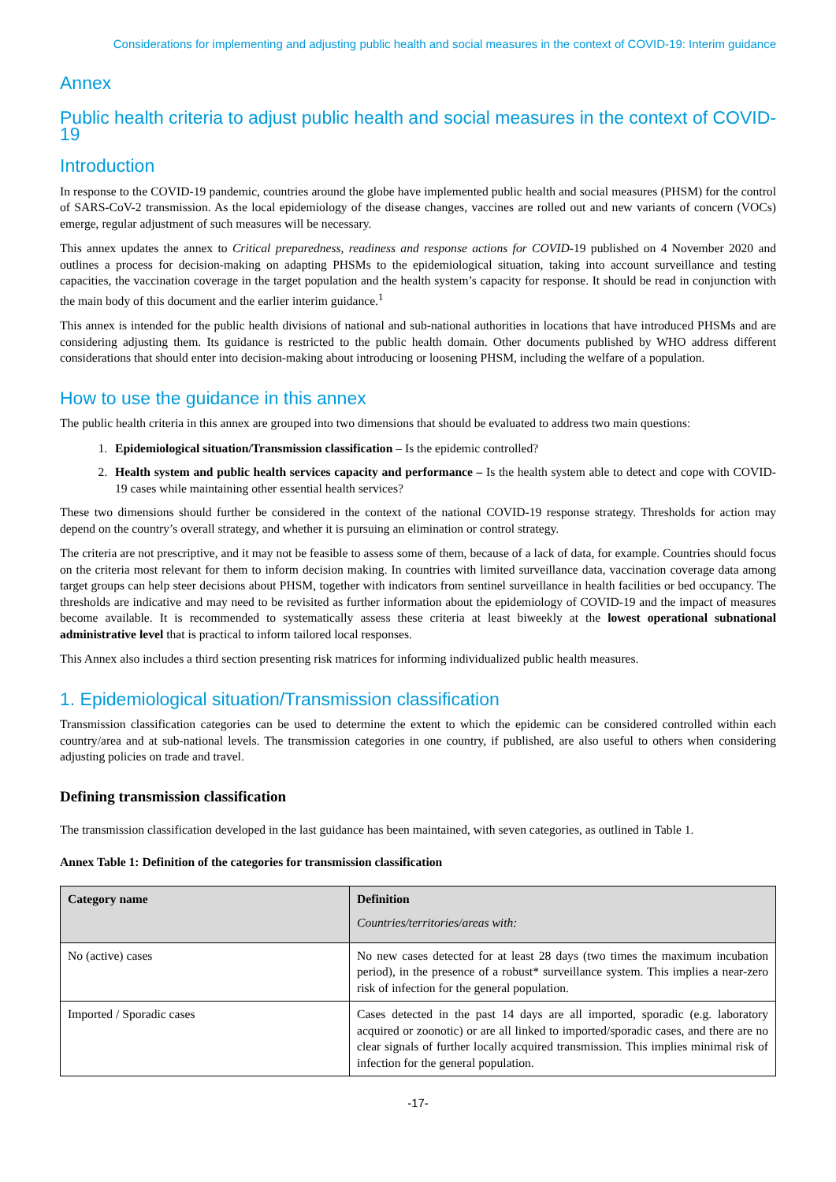Considerations for implementing and adjusting public health and social measures in the context of COVID-19: Interim guidance
Annex
Public health criteria to adjust public health and social measures in the context of COVID-19
Introduction
In response to the COVID-19 pandemic, countries around the globe have implemented public health and social measures (PHSM) for the control of SARS-CoV-2 transmission. As the local epidemiology of the disease changes, vaccines are rolled out and new variants of concern (VOCs) emerge, regular adjustment of such measures will be necessary.
This annex updates the annex to Critical preparedness, readiness and response actions for COVID-19 published on 4 November 2020 and outlines a process for decision-making on adapting PHSMs to the epidemiological situation, taking into account surveillance and testing capacities, the vaccination coverage in the target population and the health system’s capacity for response. It should be read in conjunction with the main body of this document and the earlier interim guidance.<sup>1</sup>
This annex is intended for the public health divisions of national and sub-national authorities in locations that have introduced PHSMs and are considering adjusting them. Its guidance is restricted to the public health domain. Other documents published by WHO address different considerations that should enter into decision-making about introducing or loosening PHSM, including the welfare of a population.
How to use the guidance in this annex
The public health criteria in this annex are grouped into two dimensions that should be evaluated to address two main questions:
1. Epidemiological situation/Transmission classification – Is the epidemic controlled?
2. Health system and public health services capacity and performance – Is the health system able to detect and cope with COVID-19 cases while maintaining other essential health services?
These two dimensions should further be considered in the context of the national COVID-19 response strategy. Thresholds for action may depend on the country’s overall strategy, and whether it is pursuing an elimination or control strategy.
The criteria are not prescriptive, and it may not be feasible to assess some of them, because of a lack of data, for example. Countries should focus on the criteria most relevant for them to inform decision making. In countries with limited surveillance data, vaccination coverage data among target groups can help steer decisions about PHSM, together with indicators from sentinel surveillance in health facilities or bed occupancy. The thresholds are indicative and may need to be revisited as further information about the epidemiology of COVID-19 and the impact of measures become available. It is recommended to systematically assess these criteria at least biweekly at the lowest operational subnational administrative level that is practical to inform tailored local responses.
This Annex also includes a third section presenting risk matrices for informing individualized public health measures.
1. Epidemiological situation/Transmission classification
Transmission classification categories can be used to determine the extent to which the epidemic can be considered controlled within each country/area and at sub-national levels. The transmission categories in one country, if published, are also useful to others when considering adjusting policies on trade and travel.
Defining transmission classification
The transmission classification developed in the last guidance has been maintained, with seven categories, as outlined in Table 1.
Annex Table 1: Definition of the categories for transmission classification
| Category name | Definition Countries/territories/areas with: |
| --- | --- |
| No (active) cases | No new cases detected for at least 28 days (two times the maximum incubation period), in the presence of a robust* surveillance system. This implies a near-zero risk of infection for the general population. |
| Imported / Sporadic cases | Cases detected in the past 14 days are all imported, sporadic (e.g. laboratory acquired or zoonotic) or are all linked to imported/sporadic cases, and there are no clear signals of further locally acquired transmission. This implies minimal risk of infection for the general population. |
-17-